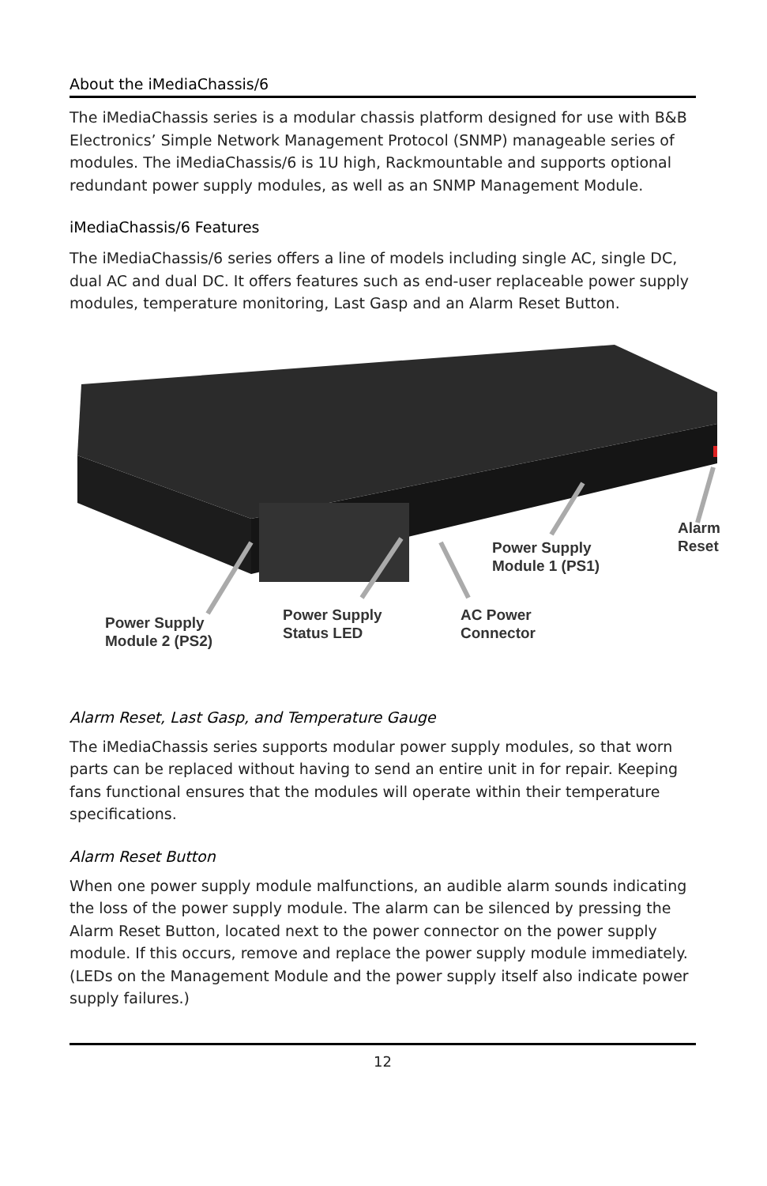About the iMediaChassis/6
The iMediaChassis series is a modular chassis platform designed for use with B&B Electronics’ Simple Network Management Protocol (SNMP) manageable series of modules. The iMediaChassis/6 is 1U high, Rackmountable and supports optional redundant power supply modules, as well as an SNMP Management Module.
iMediaChassis/6 Features
The iMediaChassis/6 series offers a line of models including single AC, single DC, dual AC and dual DC. It offers features such as end-user replaceable power supply modules, temperature monitoring, Last Gasp and an Alarm Reset Button.
Power Supply
Module 2 (PS2)
Power Supply
Status LED
AC Power
Connector
Power Supply
Module 1 (PS1)
Alarm
Reset
Alarm Reset, Last Gasp, and Temperature Gauge
The iMediaChassis series supports modular power supply modules, so that worn parts can be replaced without having to send an entire unit in for repair. Keeping fans functional ensures that the modules will operate within their temperature specifications.
Alarm Reset Button
When one power supply module malfunctions, an audible alarm sounds indicating the loss of the power supply module. The alarm can be silenced by pressing the Alarm Reset Button, located next to the power connector on the power supply module. If this occurs, remove and replace the power supply module immediately. (LEDs on the Management Module and the power supply itself also indicate power supply failures.)
12